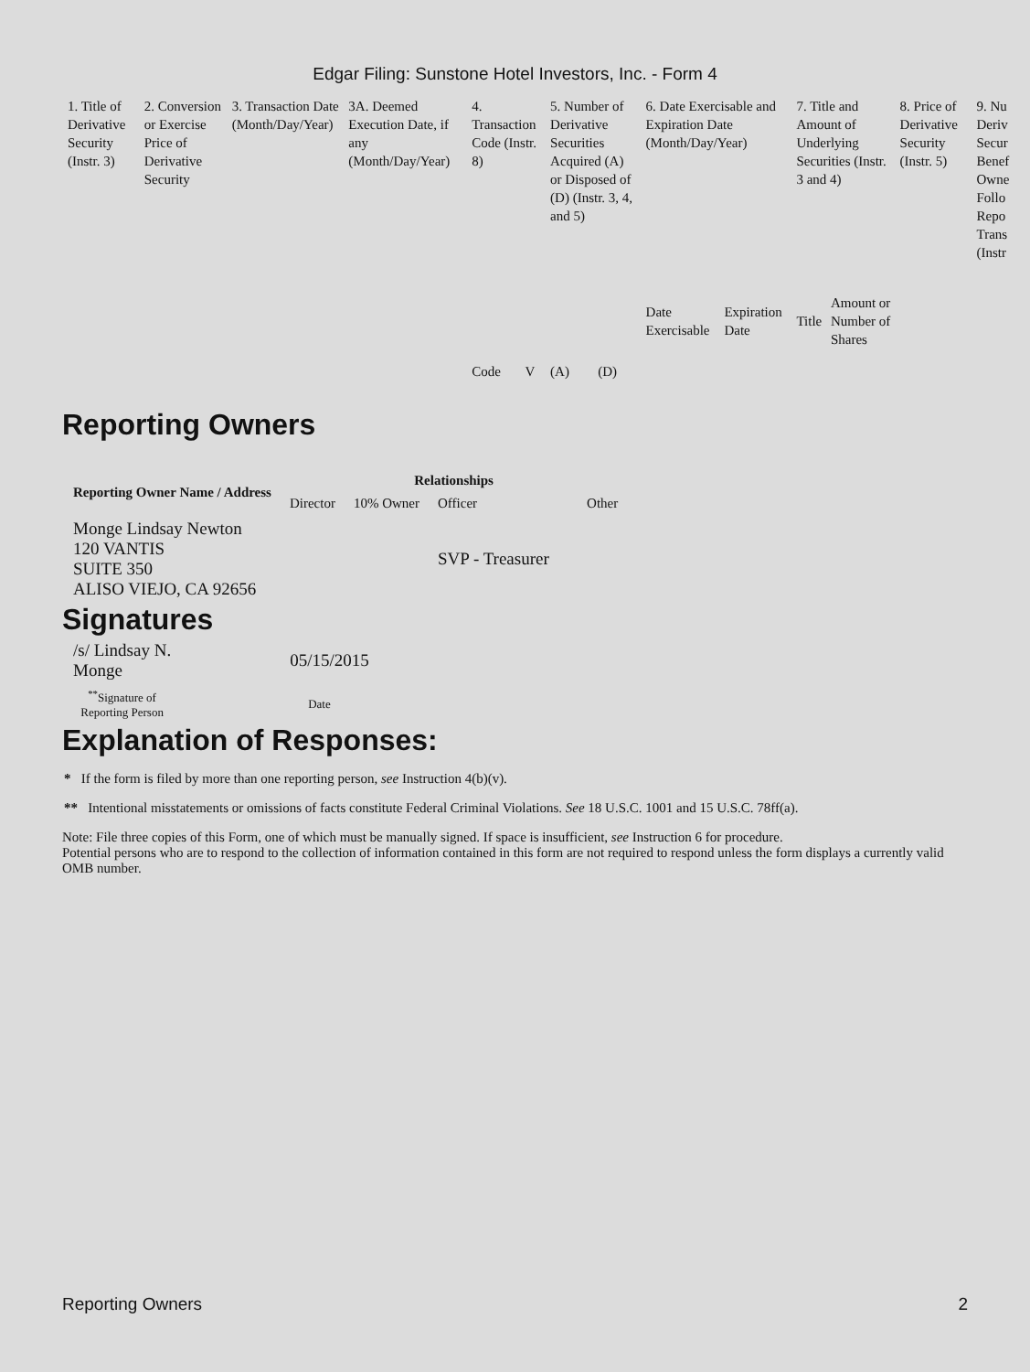Edgar Filing: Sunstone Hotel Investors, Inc. - Form 4
| 1. Title of Derivative Security (Instr. 3) | 2. Conversion or Exercise Price of Derivative Security | 3. Transaction Date (Month/Day/Year) | 3A. Deemed Execution Date, if any (Month/Day/Year) | 4. Transaction Code (Instr. 8) | | 5. Number of Derivative Securities Acquired (A) or Disposed of (D) (Instr. 3, 4, and 5) | | 6. Date Exercisable and Expiration Date (Month/Day/Year) | | 7. Title and Amount of Underlying Securities (Instr. 3 and 4) | | 8. Price of Derivative Security (Instr. 5) | 9. Nu Deriv Secur Benef Owne Follo Repo Trans (Instr |
| --- | --- | --- | --- | --- | --- | --- | --- | --- | --- | --- | --- | --- | --- |
| | | | | Code | V | (A) | (D) | Date Exercisable | Expiration Date | Title | Amount or Number of Shares | | |
Reporting Owners
| Reporting Owner Name / Address | Relationships | | | |
| --- | --- | --- | --- | --- |
| | Director | 10% Owner | Officer | Other |
| Monge Lindsay Newton 120 VANTIS SUITE 350 ALISO VIEJO, CA 92656 | | | SVP - Treasurer | |
Signatures
| /s/ Lindsay N. Monge | 05/15/2015 |
| <sup>**</sup> Signature of Reporting Person | Date |
Explanation of Responses:
* If the form is filed by more than one reporting person, see Instruction 4(b)(v).
** Intentional misstatements or omissions of facts constitute Federal Criminal Violations. See 18 U.S.C. 1001 and 15 U.S.C. 78ff(a).
Note: File three copies of this Form, one of which must be manually signed. If space is insufficient, see Instruction 6 for procedure.
Potential persons who are to respond to the collection of information contained in this form are not required to respond unless the form displays a currently valid OMB number.
Reporting Owners 2